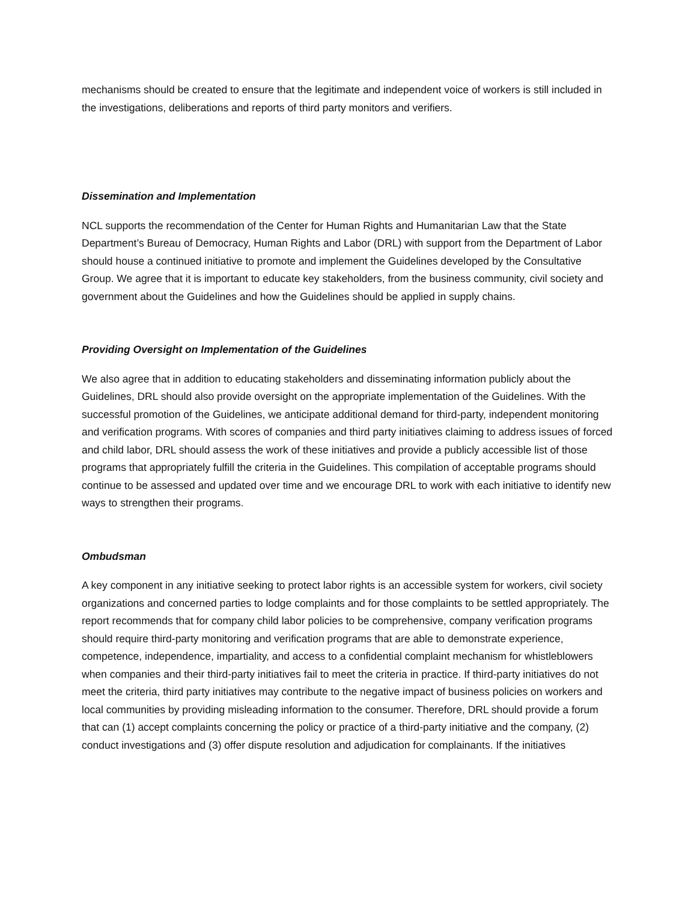mechanisms should be created to ensure that the legitimate and independent voice of workers is still included in the investigations, deliberations and reports of third party monitors and verifiers.
Dissemination and Implementation
NCL supports the recommendation of the Center for Human Rights and Humanitarian Law that the State Department’s Bureau of Democracy, Human Rights and Labor (DRL) with support from the Department of Labor should house a continued initiative to promote and implement the Guidelines developed by the Consultative Group. We agree that it is important to educate key stakeholders, from the business community, civil society and government about the Guidelines and how the Guidelines should be applied in supply chains.
Providing Oversight on Implementation of the Guidelines
We also agree that in addition to educating stakeholders and disseminating information publicly about the Guidelines, DRL should also provide oversight on the appropriate implementation of the Guidelines. With the successful promotion of the Guidelines, we anticipate additional demand for third-party, independent monitoring and verification programs. With scores of companies and third party initiatives claiming to address issues of forced and child labor, DRL should assess the work of these initiatives and provide a publicly accessible list of those programs that appropriately fulfill the criteria in the Guidelines. This compilation of acceptable programs should continue to be assessed and updated over time and we encourage DRL to work with each initiative to identify new ways to strengthen their programs.
Ombudsman
A key component in any initiative seeking to protect labor rights is an accessible system for workers, civil society organizations and concerned parties to lodge complaints and for those complaints to be settled appropriately. The report recommends that for company child labor policies to be comprehensive, company verification programs should require third-party monitoring and verification programs that are able to demonstrate experience, competence, independence, impartiality, and access to a confidential complaint mechanism for whistleblowers when companies and their third-party initiatives fail to meet the criteria in practice. If third-party initiatives do not meet the criteria, third party initiatives may contribute to the negative impact of business policies on workers and local communities by providing misleading information to the consumer. Therefore, DRL should provide a forum that can (1) accept complaints concerning the policy or practice of a third-party initiative and the company, (2) conduct investigations and (3) offer dispute resolution and adjudication for complainants. If the initiatives